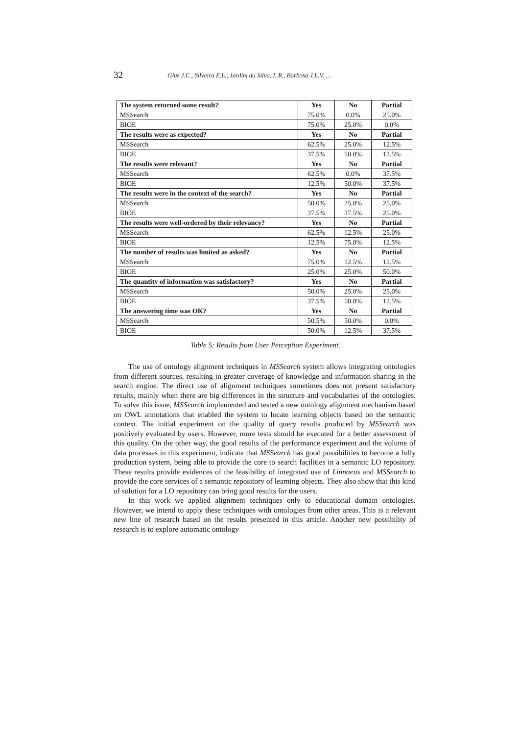32 Gluz J.C., Silveira E.L., Jardim da Silva, L.R., Barbosa J.L.V. ...
| The system returned some result? | Yes | No | Partial |
| MSSearch | 75.0% | 0.0% | 25.0% |
| BIOE | 75.0% | 25.0% | 0.0% |
| The results were as expected? | Yes | No | Partial |
| MSSearch | 62.5% | 25.0% | 12.5% |
| BIOE | 37.5% | 50.0% | 12.5% |
| The results were relevant? | Yes | No | Partial |
| MSSearch | 62.5% | 0.0% | 37.5% |
| BIOE | 12.5% | 50.0% | 37.5% |
| The results were in the context of the search? | Yes | No | Partial |
| MSSearch | 50.0% | 25.0% | 25.0% |
| BIOE | 37.5% | 37.5% | 25.0% |
| The results were well-ordered by their relevancy? | Yes | No | Partial |
| MSSearch | 62.5% | 12.5% | 25.0% |
| BIOE | 12.5% | 75.0% | 12.5% |
| The number of results was limited as asked? | Yes | No | Partial |
| MSSearch | 75.0% | 12.5% | 12.5% |
| BIOE | 25.0% | 25.0% | 50.0% |
| The quantity of information was satisfactory? | Yes | No | Partial |
| MSSearch | 50.0% | 25.0% | 25.0% |
| BIOE | 37.5% | 50.0% | 12.5% |
| The answering time was OK? | Yes | No | Partial |
| MSSearch | 50.5% | 50.0% | 0.0% |
| BIOE | 50.0% | 12.5% | 37.5% |
Table 5: Results from User Perception Experiment.
The use of ontology alignment techniques in MSSearch system allows integrating ontologies from different sources, resulting in greater coverage of knowledge and information sharing in the search engine. The direct use of alignment techniques sometimes does not present satisfactory results, mainly when there are big differences in the structure and vocabularies of the ontologies. To solve this issue, MSSearch implemented and tested a new ontology alignment mechanism based on OWL annotations that enabled the system to locate learning objects based on the semantic context. The initial experiment on the quality of query results produced by MSSearch was positively evaluated by users. However, more tests should be executed for a better assessment of this quality. On the other way, the good results of the performance experiment and the volume of data processes in this experiment, indicate that MSSearch has good possibilities to become a fully production system, being able to provide the core to search facilities in a semantic LO repository. These results provide evidences of the feasibility of integrated use of Linnaeus and MSSearch to provide the core services of a semantic repository of learning objects. They also show that this kind of solution for a LO repository can bring good results for the users.
In this work we applied alignment techniques only to educational domain ontologies. However, we intend to apply these techniques with ontologies from other areas. This is a relevant new line of research based on the results presented in this article. Another new possibility of research is to explore automatic ontology